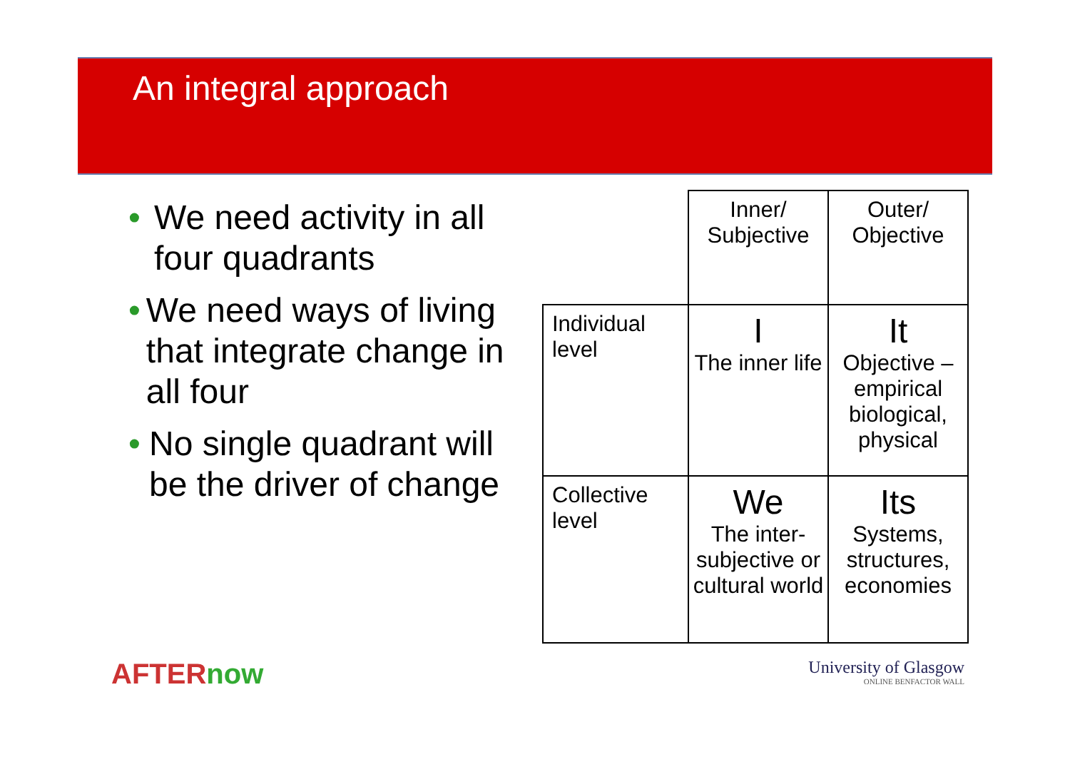An integral approach
• We need activity in all four quadrants
• We need ways of living that integrate change in all four
• No single quadrant will be the driver of change
| | Inner/ Subjective | Outer/ Objective |
| Individual level | I The inner life | It Objective – empirical biological, physical |
| Collective level | We The inter-subjective or cultural world | Its Systems, structures, economies |
AFTERnow
University of Glasgow
ONLINE BENFACTOR WALL